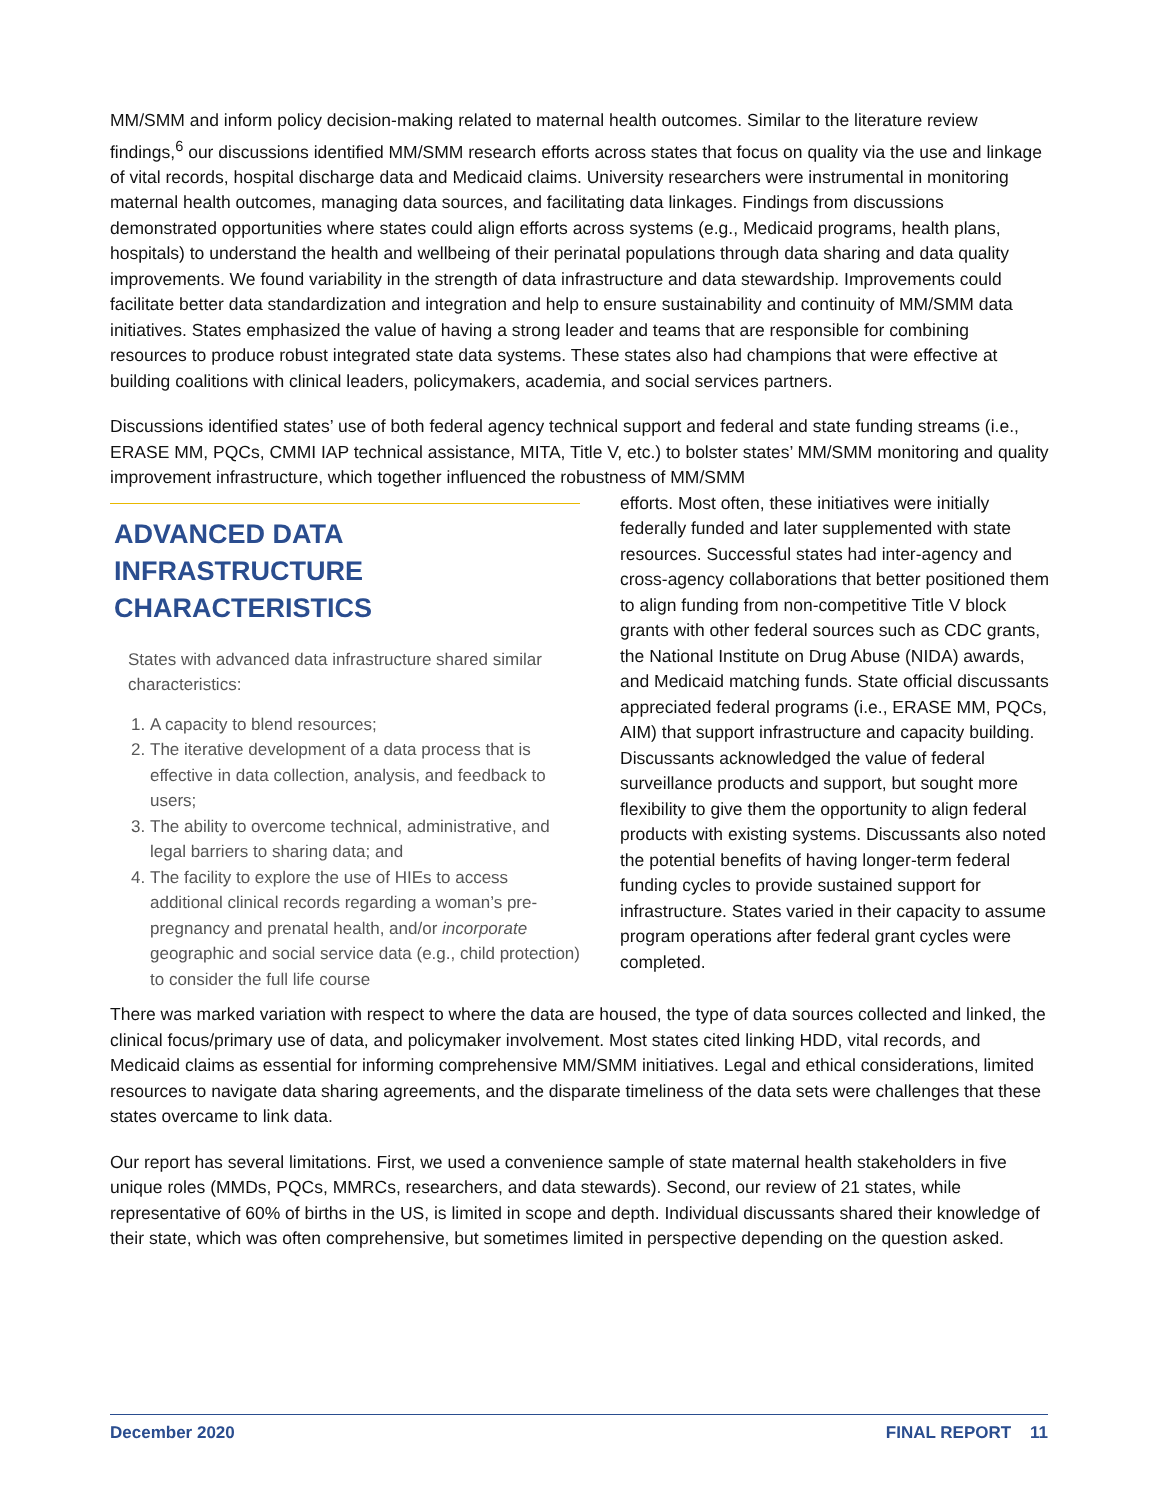MM/SMM and inform policy decision-making related to maternal health outcomes. Similar to the literature review findings,<sup>6</sup> our discussions identified MM/SMM research efforts across states that focus on quality via the use and linkage of vital records, hospital discharge data and Medicaid claims. University researchers were instrumental in monitoring maternal health outcomes, managing data sources, and facilitating data linkages. Findings from discussions demonstrated opportunities where states could align efforts across systems (e.g., Medicaid programs, health plans, hospitals) to understand the health and wellbeing of their perinatal populations through data sharing and data quality improvements. We found variability in the strength of data infrastructure and data stewardship. Improvements could facilitate better data standardization and integration and help to ensure sustainability and continuity of MM/SMM data initiatives. States emphasized the value of having a strong leader and teams that are responsible for combining resources to produce robust integrated state data systems. These states also had champions that were effective at building coalitions with clinical leaders, policymakers, academia, and social services partners.
Discussions identified states’ use of both federal agency technical support and federal and state funding streams (i.e., ERASE MM, PQCs, CMMI IAP technical assistance, MITA, Title V, etc.) to bolster states’ MM/SMM monitoring and quality improvement infrastructure, which together influenced the robustness of MM/SMM
ADVANCED DATA INFRASTRUCTURE CHARACTERISTICS
States with advanced data infrastructure shared similar characteristics:
1. A capacity to blend resources;
2. The iterative development of a data process that is effective in data collection, analysis, and feedback to users;
3. The ability to overcome technical, administrative, and legal barriers to sharing data; and
4. The facility to explore the use of HIEs to access additional clinical records regarding a woman’s pre-pregnancy and prenatal health, and/or incorporate geographic and social service data (e.g., child protection) to consider the full life course
efforts. Most often, these initiatives were initially federally funded and later supplemented with state resources. Successful states had inter-agency and cross-agency collaborations that better positioned them to align funding from non-competitive Title V block grants with other federal sources such as CDC grants, the National Institute on Drug Abuse (NIDA) awards, and Medicaid matching funds. State official discussants appreciated federal programs (i.e., ERASE MM, PQCs, AIM) that support infrastructure and capacity building. Discussants acknowledged the value of federal surveillance products and support, but sought more flexibility to give them the opportunity to align federal products with existing systems. Discussants also noted the potential benefits of having longer-term federal funding cycles to provide sustained support for infrastructure. States varied in their capacity to assume program operations after federal grant cycles were completed.
There was marked variation with respect to where the data are housed, the type of data sources collected and linked, the clinical focus/primary use of data, and policymaker involvement. Most states cited linking HDD, vital records, and Medicaid claims as essential for informing comprehensive MM/SMM initiatives. Legal and ethical considerations, limited resources to navigate data sharing agreements, and the disparate timeliness of the data sets were challenges that these states overcame to link data.
Our report has several limitations. First, we used a convenience sample of state maternal health stakeholders in five unique roles (MMDs, PQCs, MMRCs, researchers, and data stewards). Second, our review of 21 states, while representative of 60% of births in the US, is limited in scope and depth. Individual discussants shared their knowledge of their state, which was often comprehensive, but sometimes limited in perspective depending on the question asked.
December 2020 FINAL REPORT 11